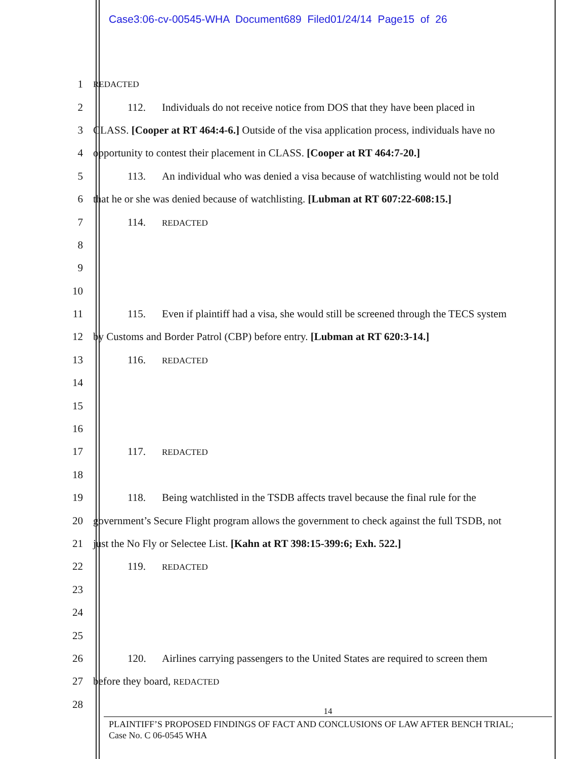Case3:06-cv-00545-WHA Document689 Filed01/24/14 Page15 of 26
1
REDACTED
2 112. Individuals do not receive notice from DOS that they have been placed in
3 CLASS. [Cooper at RT 464:4-6.] Outside of the visa application process, individuals have no
4 opportunity to contest their placement in CLASS. [Cooper at RT 464:7-20.]
5 113. An individual who was denied a visa because of watchlisting would not be told
6 that he or she was denied because of watchlisting. [Lubman at RT 607:22-608:15.]
7 114. REDACTED
8
9
10
11 115. Even if plaintiff had a visa, she would still be screened through the TECS system
12 by Customs and Border Patrol (CBP) before entry. [Lubman at RT 620:3-14.]
13 116. REDACTED
14
15
16
17 117. REDACTED
18
19 118. Being watchlisted in the TSDB affects travel because the final rule for the
20 government’s Secure Flight program allows the government to check against the full TSDB, not
21 just the No Fly or Selectee List. [Kahn at RT 398:15-399:6; Exh. 522.]
22 119. REDACTED
23
24
25
26 120. Airlines carrying passengers to the United States are required to screen them
27 before they board, REDACTED
28
14
PLAINTIFF’S PROPOSED FINDINGS OF FACT AND CONCLUSIONS OF LAW AFTER BENCH TRIAL;
Case No. C 06-0545 WHA